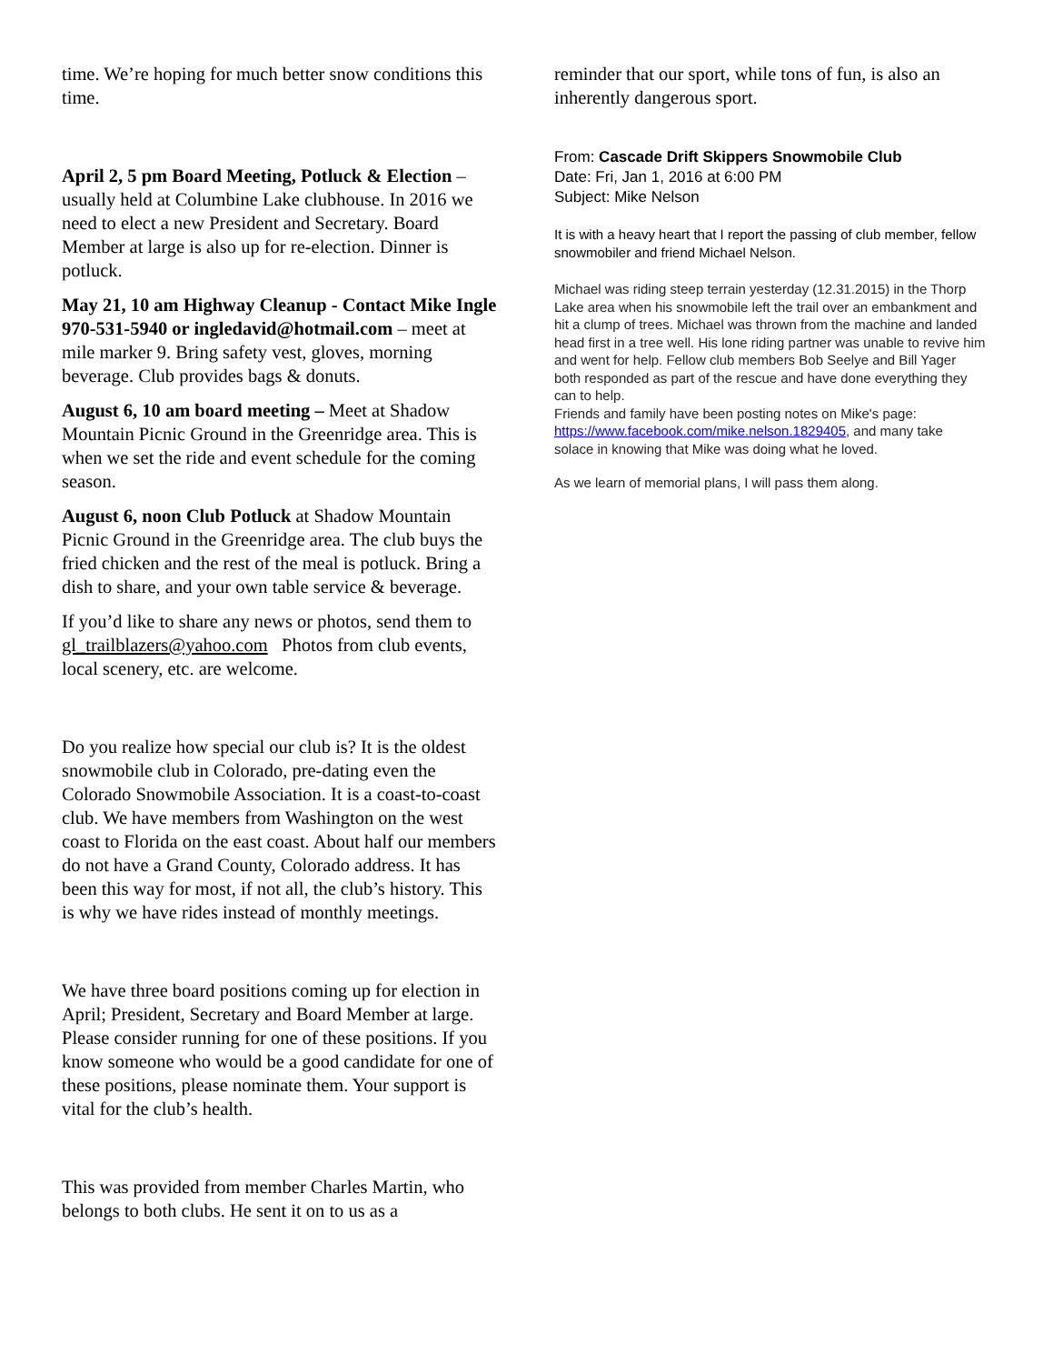time. We’re hoping for much better snow conditions this time.
April 2, 5 pm Board Meeting, Potluck & Election – usually held at Columbine Lake clubhouse. In 2016 we need to elect a new President and Secretary. Board Member at large is also up for re-election. Dinner is potluck.
May 21, 10 am Highway Cleanup - Contact Mike Ingle 970-531-5940 or ingledavid@hotmail.com – meet at mile marker 9. Bring safety vest, gloves, morning beverage. Club provides bags & donuts.
August 6, 10 am board meeting – Meet at Shadow Mountain Picnic Ground in the Greenridge area. This is when we set the ride and event schedule for the coming season.
August 6, noon Club Potluck at Shadow Mountain Picnic Ground in the Greenridge area. The club buys the fried chicken and the rest of the meal is potluck. Bring a dish to share, and your own table service & beverage.
If you’d like to share any news or photos, send them to gl_trailblazers@yahoo.com Photos from club events, local scenery, etc. are welcome.
Do you realize how special our club is? It is the oldest snowmobile club in Colorado, pre-dating even the Colorado Snowmobile Association. It is a coast-to-coast club. We have members from Washington on the west coast to Florida on the east coast. About half our members do not have a Grand County, Colorado address. It has been this way for most, if not all, the club’s history. This is why we have rides instead of monthly meetings.
We have three board positions coming up for election in April; President, Secretary and Board Member at large. Please consider running for one of these positions. If you know someone who would be a good candidate for one of these positions, please nominate them. Your support is vital for the club’s health.
This was provided from member Charles Martin, who belongs to both clubs. He sent it on to us as a
reminder that our sport, while tons of fun, is also an inherently dangerous sport.
From: Cascade Drift Skippers Snowmobile Club
Date: Fri, Jan 1, 2016 at 6:00 PM
Subject: Mike Nelson
It is with a heavy heart that I report the passing of club member, fellow snowmobiler and friend Michael Nelson.
Michael was riding steep terrain yesterday (12.31.2015) in the Thorp Lake area when his snowmobile left the trail over an embankment and hit a clump of trees. Michael was thrown from the machine and landed head first in a tree well. His lone riding partner was unable to revive him and went for help. Fellow club members Bob Seelye and Bill Yager both responded as part of the rescue and have done everything they can to help.
Friends and family have been posting notes on Mike's page: https://www.facebook.com/mike.nelson.1829405, and many take solace in knowing that Mike was doing what he loved.
As we learn of memorial plans, I will pass them along.